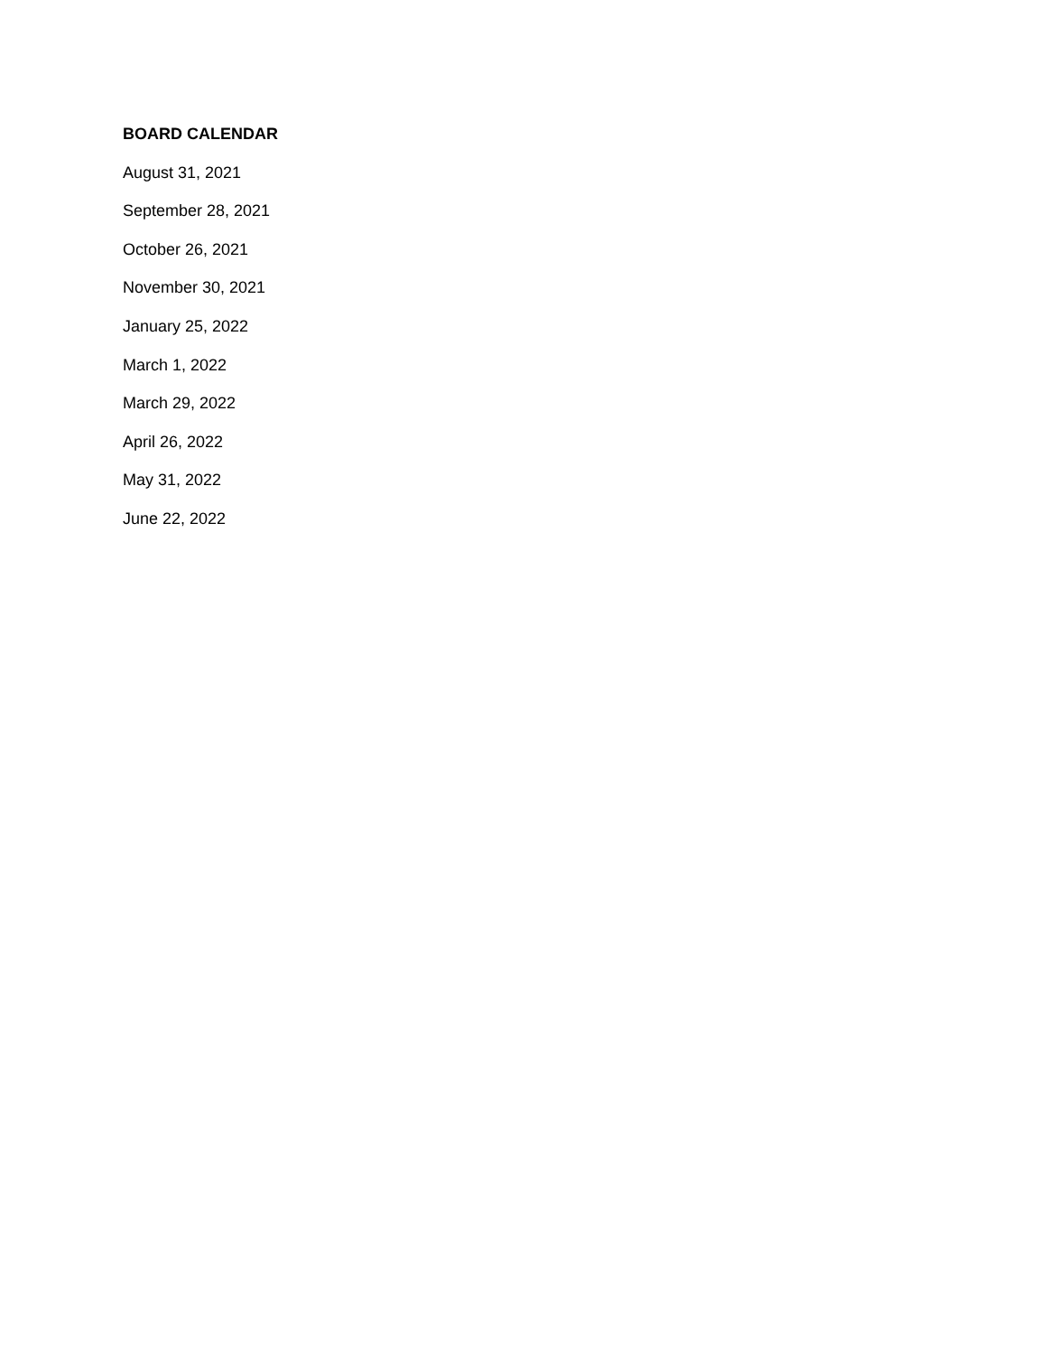BOARD CALENDAR
August 31, 2021
September 28, 2021
October 26, 2021
November 30, 2021
January 25, 2022
March 1, 2022
March 29, 2022
April 26, 2022
May 31, 2022
June 22, 2022